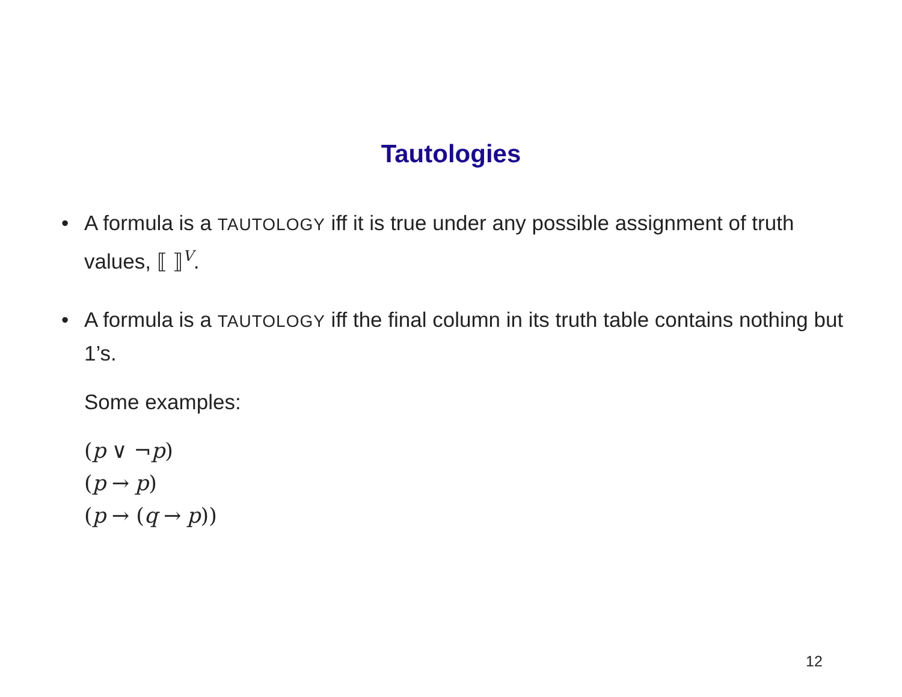Tautologies
• A formula is a TAUTOLOGY iff it is true under any possible assignment of truth values, ⟦ ⟧<sup>V</sup>.
• A formula is a TAUTOLOGY iff the final column in its truth table contains nothing but 1’s.
Some examples:
(p ∨ ¬p)
(p → p)
(p → (q → p))
12